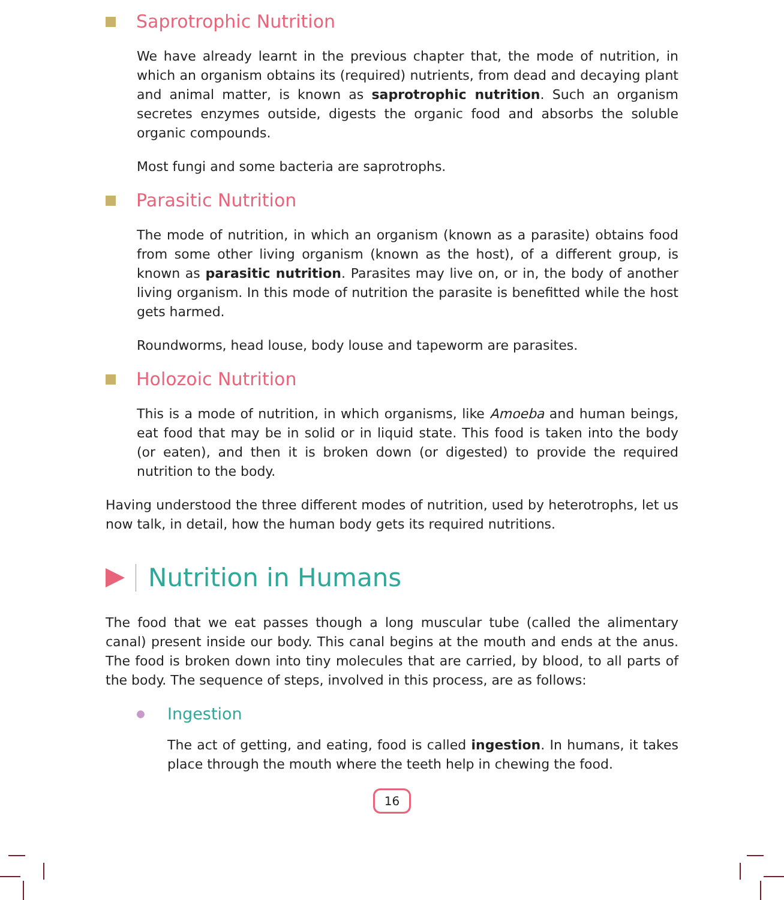Saprotrophic Nutrition
We have already learnt in the previous chapter that, the mode of nutrition, in which an organism obtains its (required) nutrients, from dead and decaying plant and animal matter, is known as saprotrophic nutrition. Such an organism secretes enzymes outside, digests the organic food and absorbs the soluble organic compounds.
Most fungi and some bacteria are saprotrophs.
Parasitic Nutrition
The mode of nutrition, in which an organism (known as a parasite) obtains food from some other living organism (known as the host), of a different group, is known as parasitic nutrition. Parasites may live on, or in, the body of another living organism. In this mode of nutrition the parasite is benefitted while the host gets harmed.
Roundworms, head louse, body louse and tapeworm are parasites.
Holozoic Nutrition
This is a mode of nutrition, in which organisms, like Amoeba and human beings, eat food that may be in solid or in liquid state. This food is taken into the body (or eaten), and then it is broken down (or digested) to provide the required nutrition to the body.
Having understood the three different modes of nutrition, used by heterotrophs, let us now talk, in detail, how the human body gets its required nutritions.
Nutrition in Humans
The food that we eat passes though a long muscular tube (called the alimentary canal) present inside our body. This canal begins at the mouth and ends at the anus. The food is broken down into tiny molecules that are carried, by blood, to all parts of the body. The sequence of steps, involved in this process, are as follows:
Ingestion
The act of getting, and eating, food is called ingestion. In humans, it takes place through the mouth where the teeth help in chewing the food.
16